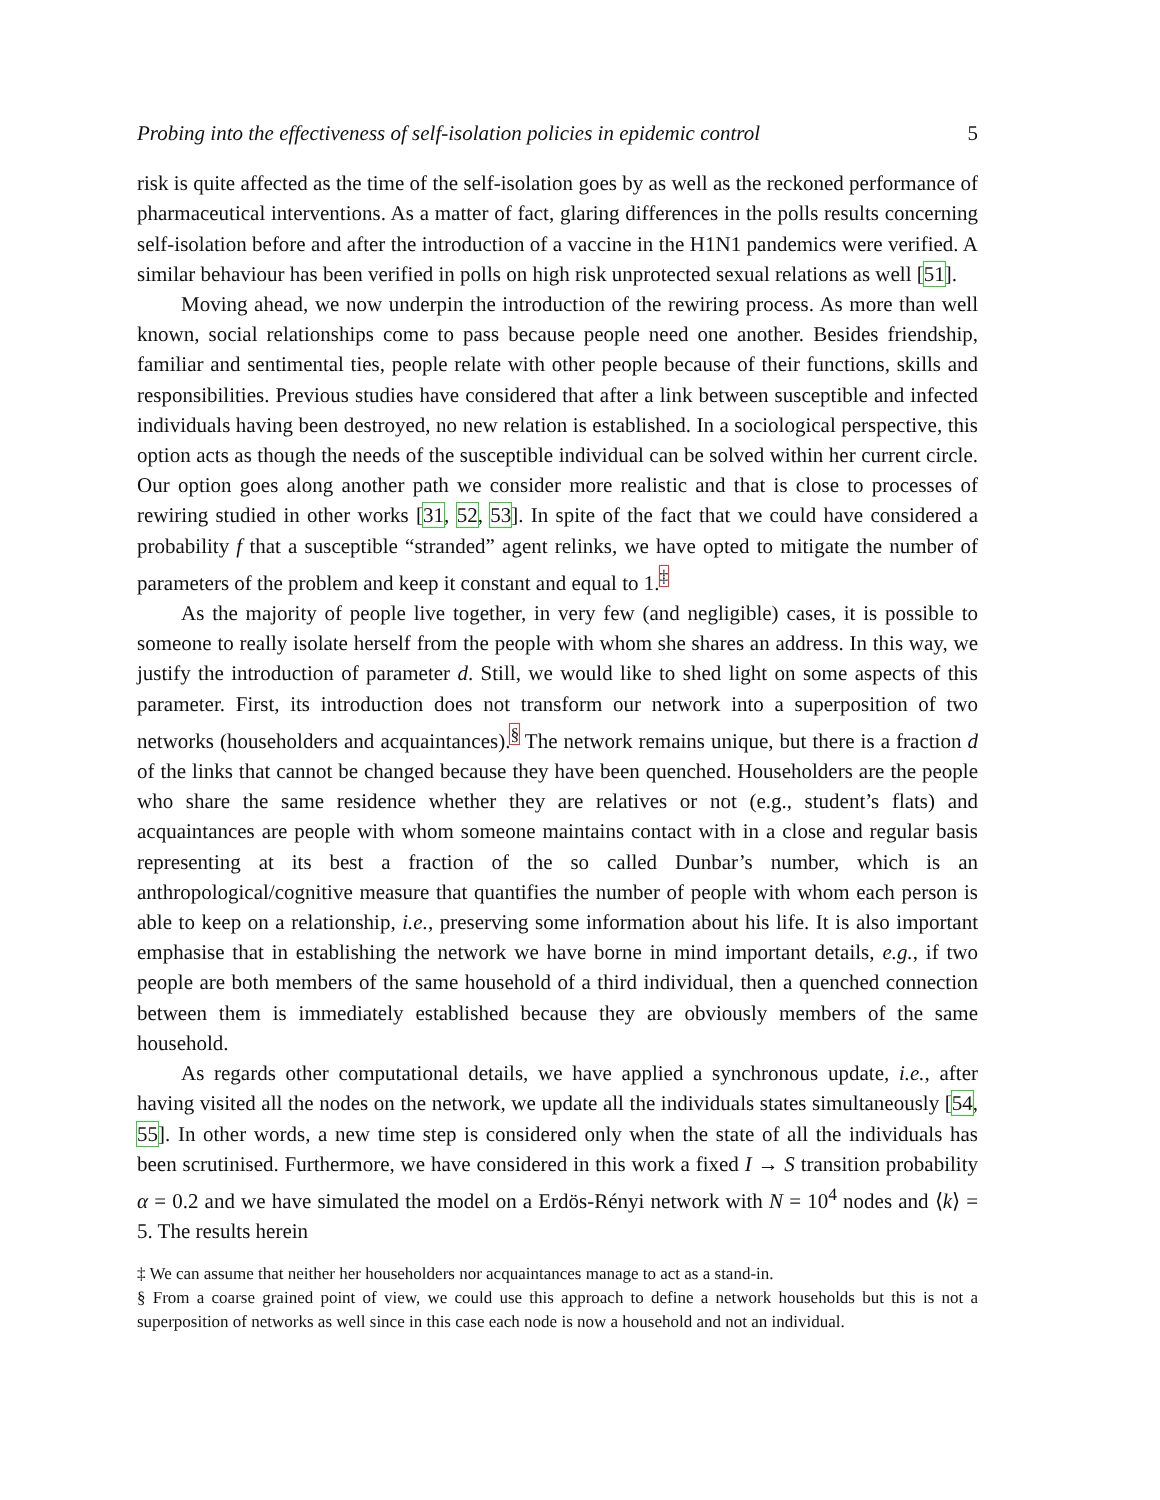Probing into the effectiveness of self-isolation policies in epidemic control 5
risk is quite affected as the time of the self-isolation goes by as well as the reckoned performance of pharmaceutical interventions. As a matter of fact, glaring differences in the polls results concerning self-isolation before and after the introduction of a vaccine in the H1N1 pandemics were verified. A similar behaviour has been verified in polls on high risk unprotected sexual relations as well [51].
Moving ahead, we now underpin the introduction of the rewiring process. As more than well known, social relationships come to pass because people need one another. Besides friendship, familiar and sentimental ties, people relate with other people because of their functions, skills and responsibilities. Previous studies have considered that after a link between susceptible and infected individuals having been destroyed, no new relation is established. In a sociological perspective, this option acts as though the needs of the susceptible individual can be solved within her current circle. Our option goes along another path we consider more realistic and that is close to processes of rewiring studied in other works [31, 52, 53]. In spite of the fact that we could have considered a probability f that a susceptible “stranded” agent relinks, we have opted to mitigate the number of parameters of the problem and keep it constant and equal to 1.<sup>‡</sup>
As the majority of people live together, in very few (and negligible) cases, it is possible to someone to really isolate herself from the people with whom she shares an address. In this way, we justify the introduction of parameter d. Still, we would like to shed light on some aspects of this parameter. First, its introduction does not transform our network into a superposition of two networks (householders and acquaintances).<sup>§</sup> The network remains unique, but there is a fraction d of the links that cannot be changed because they have been quenched. Householders are the people who share the same residence whether they are relatives or not (e.g., student’s flats) and acquaintances are people with whom someone maintains contact with in a close and regular basis representing at its best a fraction of the so called Dunbar’s number, which is an anthropological/cognitive measure that quantifies the number of people with whom each person is able to keep on a relationship, i.e., preserving some information about his life. It is also important emphasise that in establishing the network we have borne in mind important details, e.g., if two people are both members of the same household of a third individual, then a quenched connection between them is immediately established because they are obviously members of the same household.
As regards other computational details, we have applied a synchronous update, i.e., after having visited all the nodes on the network, we update all the individuals states simultaneously [54, 55]. In other words, a new time step is considered only when the state of all the individuals has been scrutinised. Furthermore, we have considered in this work a fixed I → S transition probability α = 0.2 and we have simulated the model on a Erdös-Rényi network with N = 10<sup>4</sup> nodes and ⟨k⟩ = 5. The results herein
‡ We can assume that neither her householders nor acquaintances manage to act as a stand-in.
§ From a coarse grained point of view, we could use this approach to define a network households but this is not a superposition of networks as well since in this case each node is now a household and not an individual.